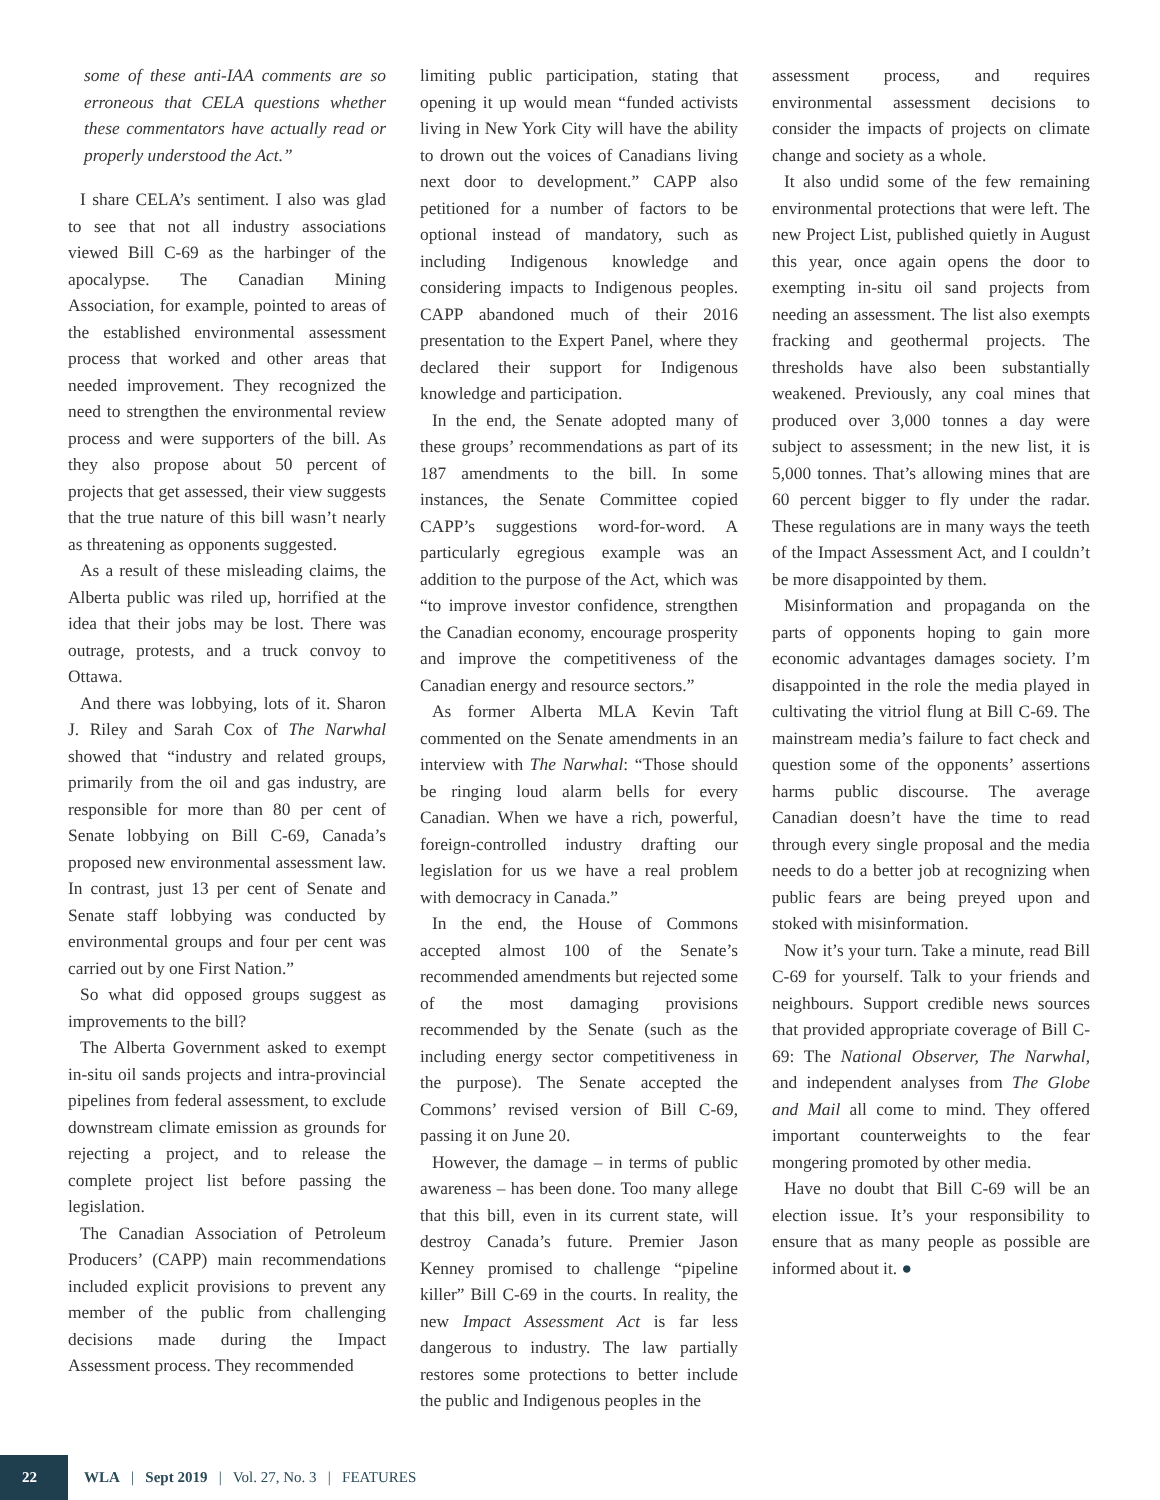some of these anti-IAA comments are so erroneous that CELA questions whether these commentators have actually read or properly understood the Act.”
I share CELA’s sentiment. I also was glad to see that not all industry associations viewed Bill C-69 as the harbinger of the apocalypse. The Canadian Mining Association, for example, pointed to areas of the established environmental assessment process that worked and other areas that needed improvement. They recognized the need to strengthen the environmental review process and were supporters of the bill. As they also propose about 50 percent of projects that get assessed, their view suggests that the true nature of this bill wasn’t nearly as threatening as opponents suggested.
As a result of these misleading claims, the Alberta public was riled up, horrified at the idea that their jobs may be lost. There was outrage, protests, and a truck convoy to Ottawa.
And there was lobbying, lots of it. Sharon J. Riley and Sarah Cox of The Narwhal showed that “industry and related groups, primarily from the oil and gas industry, are responsible for more than 80 per cent of Senate lobbying on Bill C-69, Canada’s proposed new environmental assessment law. In contrast, just 13 per cent of Senate and Senate staff lobbying was conducted by environmental groups and four per cent was carried out by one First Nation.”
So what did opposed groups suggest as improvements to the bill?
The Alberta Government asked to exempt in-situ oil sands projects and intra-provincial pipelines from federal assessment, to exclude downstream climate emission as grounds for rejecting a project, and to release the complete project list before passing the legislation.
The Canadian Association of Petroleum Producers’ (CAPP) main recommendations included explicit provisions to prevent any member of the public from challenging decisions made during the Impact Assessment process. They recommended
limiting public participation, stating that opening it up would mean “funded activists living in New York City will have the ability to drown out the voices of Canadians living next door to development.” CAPP also petitioned for a number of factors to be optional instead of mandatory, such as including Indigenous knowledge and considering impacts to Indigenous peoples. CAPP abandoned much of their 2016 presentation to the Expert Panel, where they declared their support for Indigenous knowledge and participation.
In the end, the Senate adopted many of these groups’ recommendations as part of its 187 amendments to the bill. In some instances, the Senate Committee copied CAPP’s suggestions word-for-word. A particularly egregious example was an addition to the purpose of the Act, which was “to improve investor confidence, strengthen the Canadian economy, encourage prosperity and improve the competitiveness of the Canadian energy and resource sectors.”
As former Alberta MLA Kevin Taft commented on the Senate amendments in an interview with The Narwhal: “Those should be ringing loud alarm bells for every Canadian. When we have a rich, powerful, foreign-controlled industry drafting our legislation for us we have a real problem with democracy in Canada.”
In the end, the House of Commons accepted almost 100 of the Senate’s recommended amendments but rejected some of the most damaging provisions recommended by the Senate (such as the including energy sector competitiveness in the purpose). The Senate accepted the Commons’ revised version of Bill C-69, passing it on June 20.
However, the damage – in terms of public awareness – has been done. Too many allege that this bill, even in its current state, will destroy Canada’s future. Premier Jason Kenney promised to challenge “pipeline killer” Bill C-69 in the courts. In reality, the new Impact Assessment Act is far less dangerous to industry. The law partially restores some protections to better include the public and Indigenous peoples in the
assessment process, and requires environmental assessment decisions to consider the impacts of projects on climate change and society as a whole.
It also undid some of the few remaining environmental protections that were left. The new Project List, published quietly in August this year, once again opens the door to exempting in-situ oil sand projects from needing an assessment. The list also exempts fracking and geothermal projects. The thresholds have also been substantially weakened. Previously, any coal mines that produced over 3,000 tonnes a day were subject to assessment; in the new list, it is 5,000 tonnes. That’s allowing mines that are 60 percent bigger to fly under the radar. These regulations are in many ways the teeth of the Impact Assessment Act, and I couldn’t be more disappointed by them.
Misinformation and propaganda on the parts of opponents hoping to gain more economic advantages damages society. I’m disappointed in the role the media played in cultivating the vitriol flung at Bill C-69. The mainstream media’s failure to fact check and question some of the opponents’ assertions harms public discourse. The average Canadian doesn’t have the time to read through every single proposal and the media needs to do a better job at recognizing when public fears are being preyed upon and stoked with misinformation.
Now it’s your turn. Take a minute, read Bill C-69 for yourself. Talk to your friends and neighbours. Support credible news sources that provided appropriate coverage of Bill C-69: The National Observer, The Narwhal, and independent analyses from The Globe and Mail all come to mind. They offered important counterweights to the fear mongering promoted by other media.
Have no doubt that Bill C-69 will be an election issue. It’s your responsibility to ensure that as many people as possible are informed about it. ●
22
WLA | Sept 2019 | Vol. 27, No. 3 | FEATURES